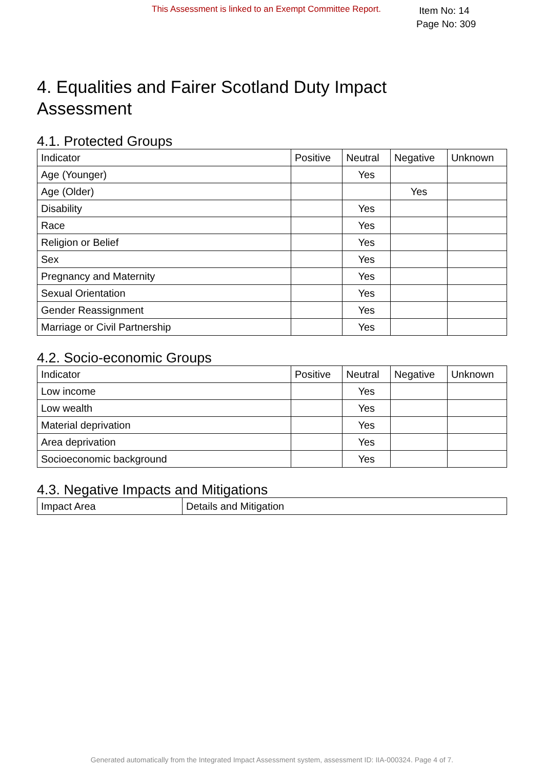This Assessment is linked to an Exempt Committee Report.
Item No: 14
Page No: 309
4. Equalities and Fairer Scotland Duty Impact Assessment
4.1. Protected Groups
| Indicator | Positive | Neutral | Negative | Unknown |
| --- | --- | --- | --- | --- |
| Age (Younger) | | Yes | | |
| Age (Older) | | | Yes | |
| Disability | | Yes | | |
| Race | | Yes | | |
| Religion or Belief | | Yes | | |
| Sex | | Yes | | |
| Pregnancy and Maternity | | Yes | | |
| Sexual Orientation | | Yes | | |
| Gender Reassignment | | Yes | | |
| Marriage or Civil Partnership | | Yes | | |
4.2. Socio-economic Groups
| Indicator | Positive | Neutral | Negative | Unknown |
| --- | --- | --- | --- | --- |
| Low income | | Yes | | |
| Low wealth | | Yes | | |
| Material deprivation | | Yes | | |
| Area deprivation | | Yes | | |
| Socioeconomic background | | Yes | | |
4.3. Negative Impacts and Mitigations
| Impact Area | Details and Mitigation |
| --- | --- |
Generated automatically from the Integrated Impact Assessment system, assessment ID: IIA-000324. Page 4 of 7.